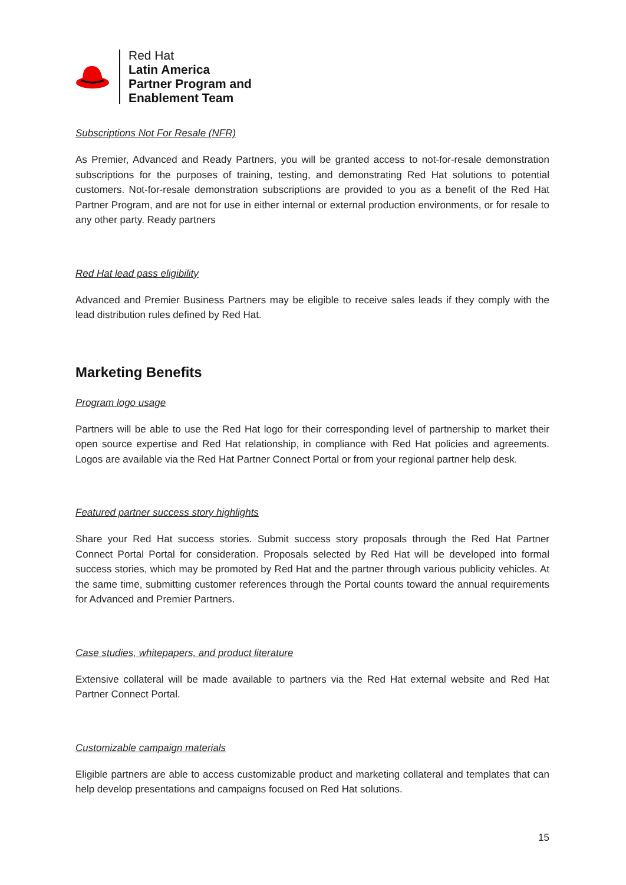Red Hat
Latin America
Partner Program and
Enablement Team
Subscriptions Not For Resale (NFR)
As Premier, Advanced and Ready Partners, you will be granted access to not-for-resale demonstration subscriptions for the purposes of training, testing, and demonstrating Red Hat solutions to potential customers. Not-for-resale demonstration subscriptions are provided to you as a benefit of the Red Hat Partner Program, and are not for use in either internal or external production environments, or for resale to any other party. Ready partners
Red Hat lead pass eligibility
Advanced and Premier Business Partners may be eligible to receive sales leads if they comply with the lead distribution rules defined by Red Hat.
Marketing Benefits
Program logo usage
Partners will be able to use the Red Hat logo for their corresponding level of partnership to market their open source expertise and Red Hat relationship, in compliance with Red Hat policies and agreements. Logos are available via the Red Hat Partner Connect Portal or from your regional partner help desk.
Featured partner success story highlights
Share your Red Hat success stories. Submit success story proposals through the Red Hat Partner Connect Portal Portal for consideration. Proposals selected by Red Hat will be developed into formal success stories, which may be promoted by Red Hat and the partner through various publicity vehicles. At the same time, submitting customer references through the Portal counts toward the annual requirements for Advanced and Premier Partners.
Case studies, whitepapers, and product literature
Extensive collateral will be made available to partners via the Red Hat external website and Red Hat Partner Connect Portal.
Customizable campaign materials
Eligible partners are able to access customizable product and marketing collateral and templates that can help develop presentations and campaigns focused on Red Hat solutions.
15